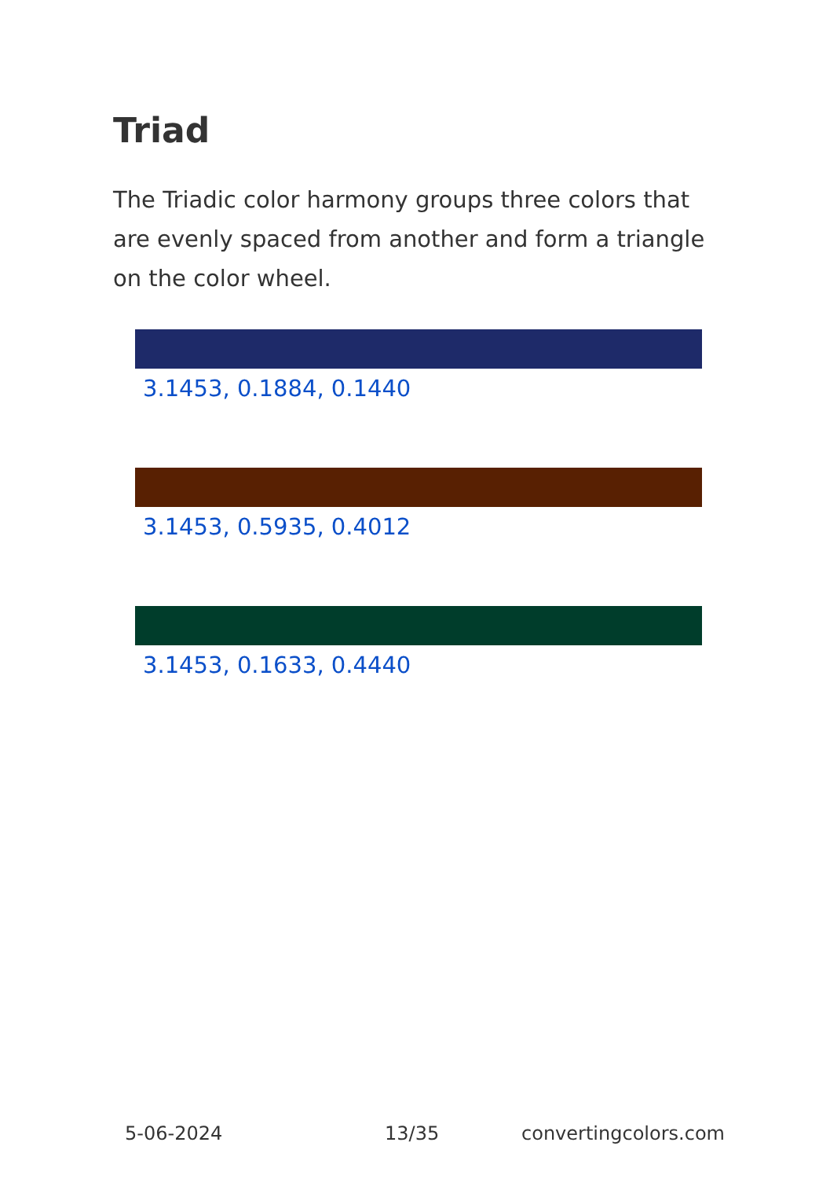Triad
The Triadic color harmony groups three colors that are evenly spaced from another and form a triangle on the color wheel.
3.1453, 0.1884, 0.1440
3.1453, 0.5935, 0.4012
3.1453, 0.1633, 0.4440
5-06-2024 13/35 convertingcolors.com